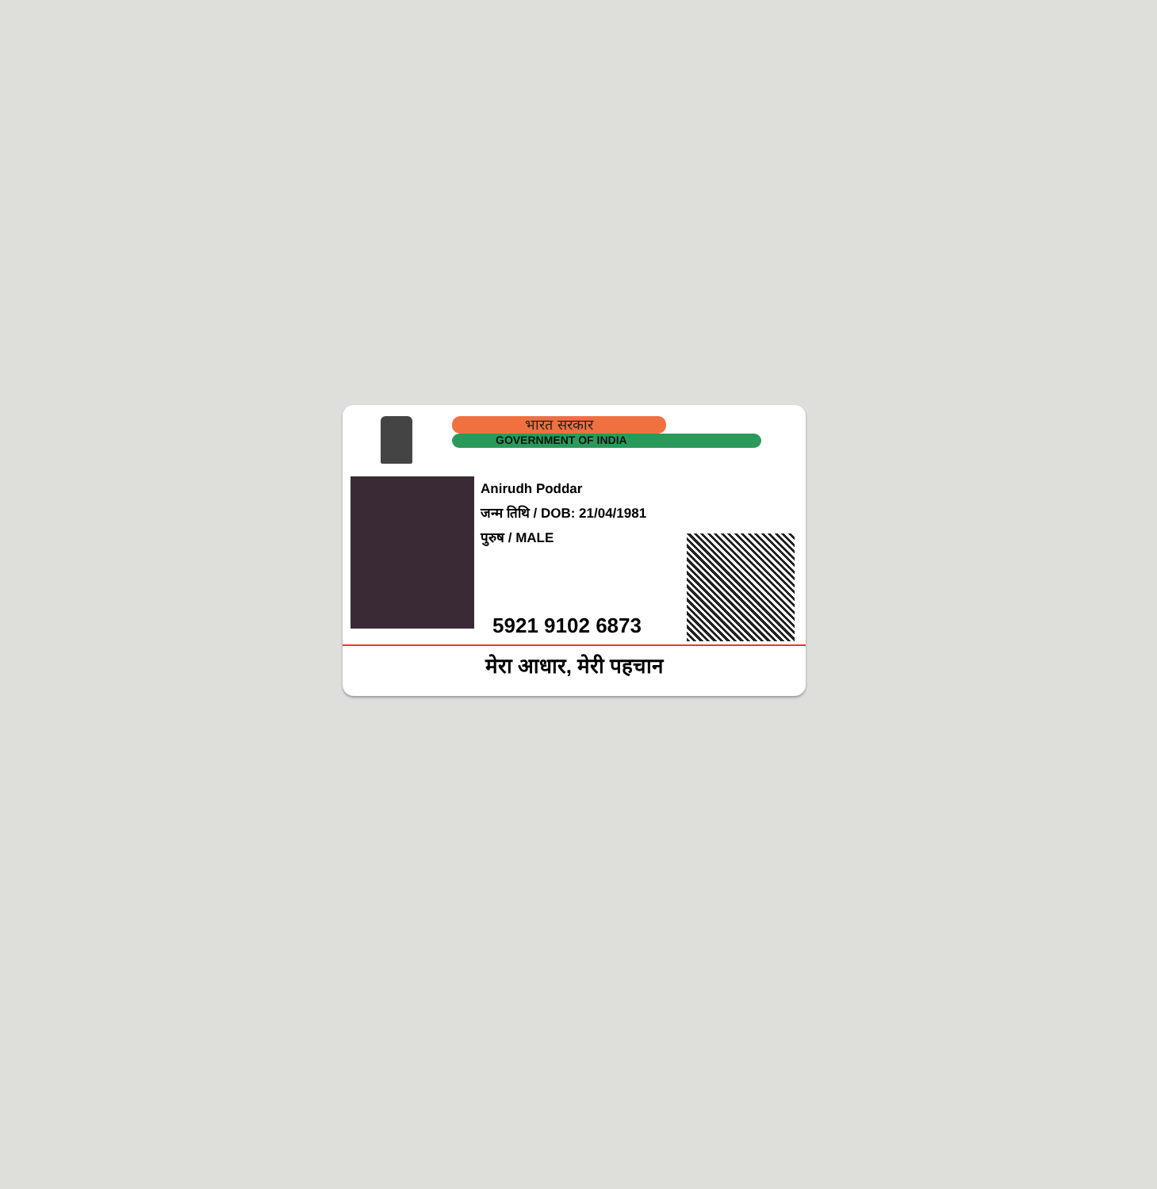भारत सरकार
GOVERNMENT OF INDIA
Anirudh Poddar
जन्म तिथि / DOB: 21/04/1981
पुरुष / MALE
5921 9102 6873
मेरा आधार, मेरी पहचान